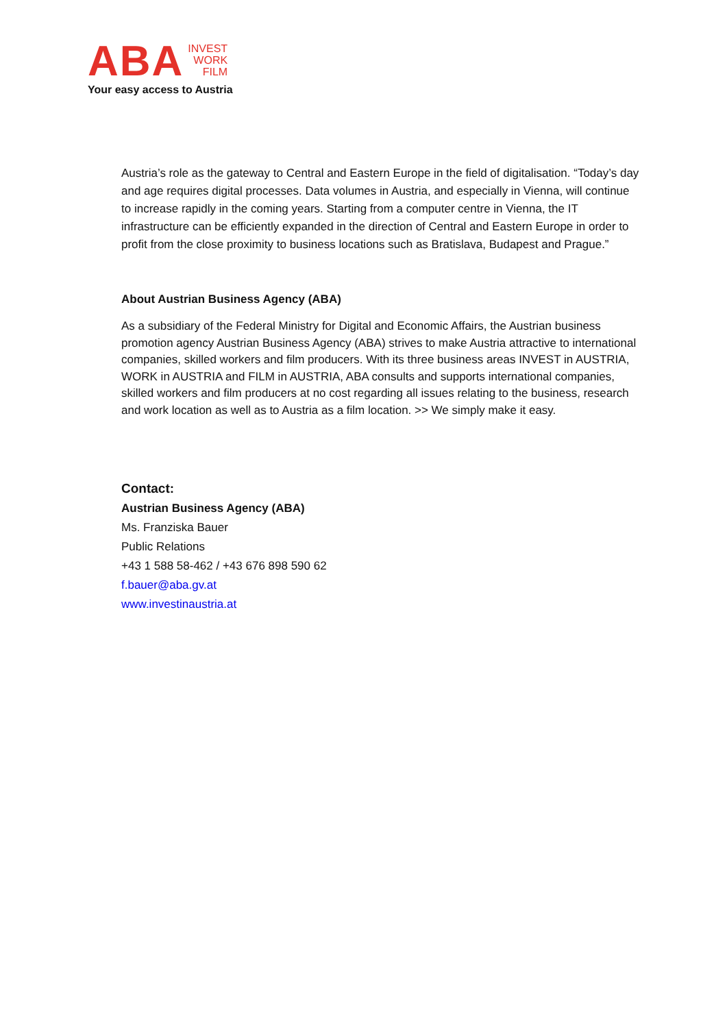ABA
INVEST
WORK
FILM
Your easy access to Austria
Austria’s role as the gateway to Central and Eastern Europe in the field of digitalisation. “Today’s day and age requires digital processes. Data volumes in Austria, and especially in Vienna, will continue to increase rapidly in the coming years. Starting from a computer centre in Vienna, the IT infrastructure can be efficiently expanded in the direction of Central and Eastern Europe in order to profit from the close proximity to business locations such as Bratislava, Budapest and Prague.”
About Austrian Business Agency (ABA)
As a subsidiary of the Federal Ministry for Digital and Economic Affairs, the Austrian business promotion agency Austrian Business Agency (ABA) strives to make Austria attractive to international companies, skilled workers and film producers. With its three business areas INVEST in AUSTRIA, WORK in AUSTRIA and FILM in AUSTRIA, ABA consults and supports international companies, skilled workers and film producers at no cost regarding all issues relating to the business, research and work location as well as to Austria as a film location. >> We simply make it easy.
Contact:
Austrian Business Agency (ABA)
Ms. Franziska Bauer
Public Relations
+43 1 588 58-462 / +43 676 898 590 62
f.bauer@aba.gv.at
www.investinaustria.at